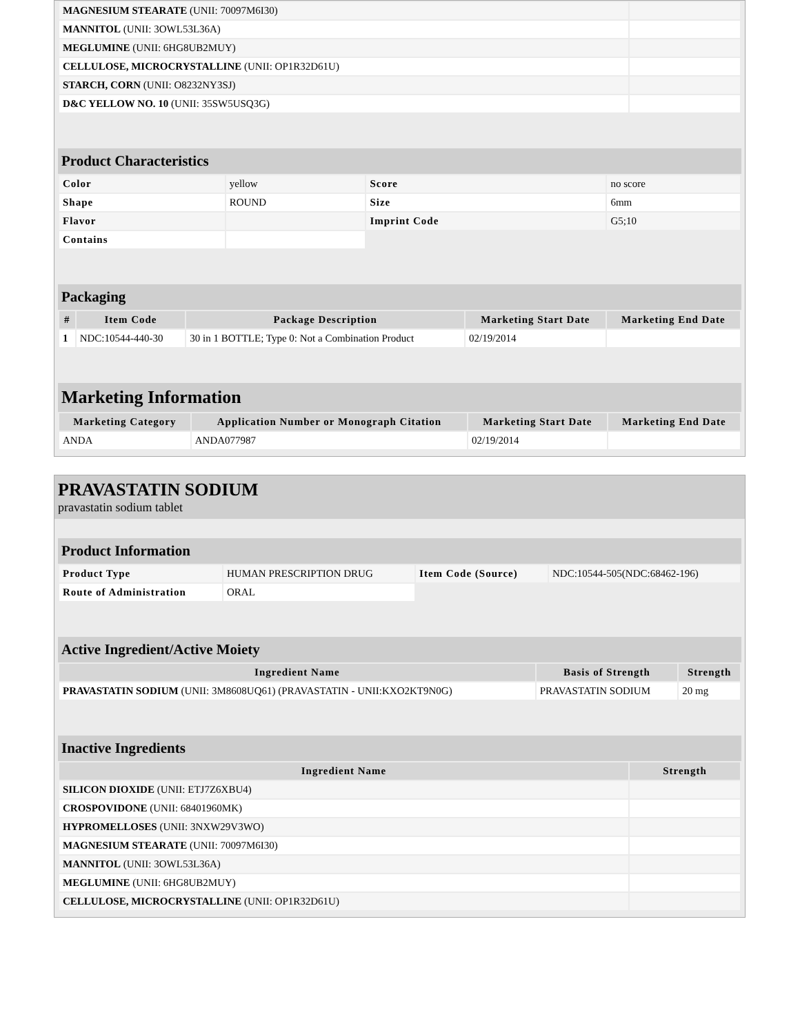| MAGNESIUM STEARATE (UNII: 70097M6I30) | |
| MANNITOL (UNII: 3OWL53L36A) | |
| MEGLUMINE (UNII: 6HG8UB2MUY) | |
| CELLULOSE, MICROCRYSTALLINE (UNII: OP1R32D61U) | |
| STARCH, CORN (UNII: O8232NY3SJ) | |
| D&C YELLOW NO. 10 (UNII: 35SW5USQ3G) | |
Product Characteristics
| Color | yellow | Score | no score |
| Shape | ROUND | Size | 6mm |
| Flavor | | Imprint Code | G5;10 |
| Contains | | | |
Packaging
| # | Item Code | Package Description | Marketing Start Date | Marketing End Date |
| --- | --- | --- | --- | --- |
| 1 | NDC:10544-440-30 | 30 in 1 BOTTLE; Type 0: Not a Combination Product | 02/19/2014 | |
Marketing Information
| Marketing Category | Application Number or Monograph Citation | Marketing Start Date | Marketing End Date |
| --- | --- | --- | --- |
| ANDA | ANDA077987 | 02/19/2014 | |
PRAVASTATIN SODIUM
pravastatin sodium tablet
Product Information
| Product Type | HUMAN PRESCRIPTION DRUG | Item Code (Source) | NDC:10544-505(NDC:68462-196) |
| Route of Administration | ORAL | | |
Active Ingredient/Active Moiety
| Ingredient Name | Basis of Strength | Strength |
| --- | --- | --- |
| PRAVASTATIN SODIUM (UNII: 3M8608UQ61) (PRAVASTATIN - UNII:KXO2KT9N0G) | PRAVASTATIN SODIUM | 20 mg |
Inactive Ingredients
| Ingredient Name | Strength |
| --- | --- |
| SILICON DIOXIDE (UNII: ETJ7Z6XBU4) | |
| CROSPOVIDONE (UNII: 68401960MK) | |
| HYPROMELLOSES (UNII: 3NXW29V3WO) | |
| MAGNESIUM STEARATE (UNII: 70097M6I30) | |
| MANNITOL (UNII: 3OWL53L36A) | |
| MEGLUMINE (UNII: 6HG8UB2MUY) | |
| CELLULOSE, MICROCRYSTALLINE (UNII: OP1R32D61U) | |